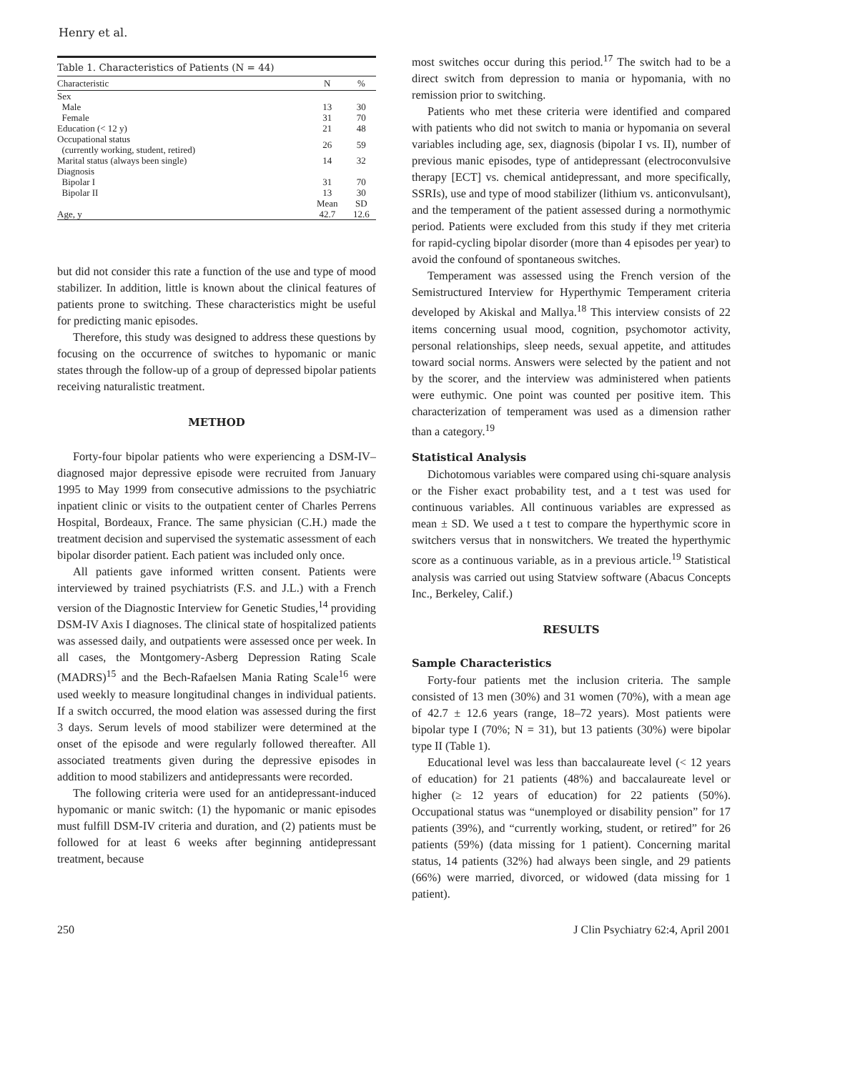Henry et al.
Table 1. Characteristics of Patients (N = 44)
| Characteristic | N | % |
| --- | --- | --- |
| Sex | | |
| Male | 13 | 30 |
| Female | 31 | 70 |
| Education (< 12 y) | 21 | 48 |
| Occupational status (currently working, student, retired) | 26 | 59 |
| Marital status (always been single) | 14 | 32 |
| Diagnosis | | |
| Bipolar I | 31 | 70 |
| Bipolar II | 13 | 30 |
| | Mean | SD |
| Age, y | 42.7 | 12.6 |
but did not consider this rate a function of the use and type of mood stabilizer. In addition, little is known about the clinical features of patients prone to switching. These characteristics might be useful for predicting manic episodes.
Therefore, this study was designed to address these questions by focusing on the occurrence of switches to hypomanic or manic states through the follow-up of a group of depressed bipolar patients receiving naturalistic treatment.
METHOD
Forty-four bipolar patients who were experiencing a DSM-IV–diagnosed major depressive episode were recruited from January 1995 to May 1999 from consecutive admissions to the psychiatric inpatient clinic or visits to the outpatient center of Charles Perrens Hospital, Bordeaux, France. The same physician (C.H.) made the treatment decision and supervised the systematic assessment of each bipolar disorder patient. Each patient was included only once.
All patients gave informed written consent. Patients were interviewed by trained psychiatrists (F.S. and J.L.) with a French version of the Diagnostic Interview for Genetic Studies,<sup>14</sup> providing DSM-IV Axis I diagnoses. The clinical state of hospitalized patients was assessed daily, and outpatients were assessed once per week. In all cases, the Montgomery-Asberg Depression Rating Scale (MADRS)<sup>15</sup> and the Bech-Rafaelsen Mania Rating Scale<sup>16</sup> were used weekly to measure longitudinal changes in individual patients. If a switch occurred, the mood elation was assessed during the first 3 days. Serum levels of mood stabilizer were determined at the onset of the episode and were regularly followed thereafter. All associated treatments given during the depressive episodes in addition to mood stabilizers and antidepressants were recorded.
The following criteria were used for an antidepressant-induced hypomanic or manic switch: (1) the hypomanic or manic episodes must fulfill DSM-IV criteria and duration, and (2) patients must be followed for at least 6 weeks after beginning antidepressant treatment, because
most switches occur during this period.<sup>17</sup> The switch had to be a direct switch from depression to mania or hypomania, with no remission prior to switching.
Patients who met these criteria were identified and compared with patients who did not switch to mania or hypomania on several variables including age, sex, diagnosis (bipolar I vs. II), number of previous manic episodes, type of antidepressant (electroconvulsive therapy [ECT] vs. chemical antidepressant, and more specifically, SSRIs), use and type of mood stabilizer (lithium vs. anticonvulsant), and the temperament of the patient assessed during a normothymic period. Patients were excluded from this study if they met criteria for rapid-cycling bipolar disorder (more than 4 episodes per year) to avoid the confound of spontaneous switches.
Temperament was assessed using the French version of the Semistructured Interview for Hyperthymic Temperament criteria developed by Akiskal and Mallya.<sup>18</sup> This interview consists of 22 items concerning usual mood, cognition, psychomotor activity, personal relationships, sleep needs, sexual appetite, and attitudes toward social norms. Answers were selected by the patient and not by the scorer, and the interview was administered when patients were euthymic. One point was counted per positive item. This characterization of temperament was used as a dimension rather than a category.<sup>19</sup>
Statistical Analysis
Dichotomous variables were compared using chi-square analysis or the Fisher exact probability test, and a t test was used for continuous variables. All continuous variables are expressed as mean ± SD. We used a t test to compare the hyperthymic score in switchers versus that in nonswitchers. We treated the hyperthymic score as a continuous variable, as in a previous article.<sup>19</sup> Statistical analysis was carried out using Statview software (Abacus Concepts Inc., Berkeley, Calif.)
RESULTS
Sample Characteristics
Forty-four patients met the inclusion criteria. The sample consisted of 13 men (30%) and 31 women (70%), with a mean age of 42.7 ± 12.6 years (range, 18–72 years). Most patients were bipolar type I (70%; N = 31), but 13 patients (30%) were bipolar type II (Table 1).
Educational level was less than baccalaureate level (< 12 years of education) for 21 patients (48%) and baccalaureate level or higher (≥ 12 years of education) for 22 patients (50%). Occupational status was “unemployed or disability pension” for 17 patients (39%), and “currently working, student, or retired” for 26 patients (59%) (data missing for 1 patient). Concerning marital status, 14 patients (32%) had always been single, and 29 patients (66%) were married, divorced, or widowed (data missing for 1 patient).
250 J Clin Psychiatry 62:4, April 2001